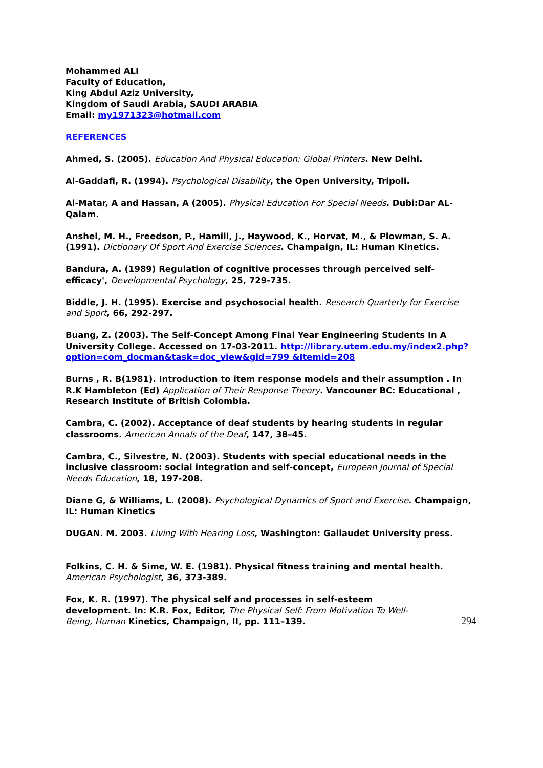Mohammed ALI
Faculty of Education,
King Abdul Aziz University,
Kingdom of Saudi Arabia, SAUDI ARABIA
Email: my1971323@hotmail.com
REFERENCES
Ahmed, S. (2005). Education And Physical Education: Global Printers. New Delhi.
Al-Gaddafi, R. (1994). Psychological Disability, the Open University, Tripoli.
Al-Matar, A and Hassan, A (2005). Physical Education For Special Needs. Dubi:Dar AL-Qalam.
Anshel, M. H., Freedson, P., Hamill, J., Haywood, K., Horvat, M., & Plowman, S. A. (1991). Dictionary Of Sport And Exercise Sciences. Champaign, IL: Human Kinetics.
Bandura, A. (1989) Regulation of cognitive processes through perceived self-efficacy', Developmental Psychology, 25, 729-735.
Biddle, J. H. (1995). Exercise and psychosocial health. Research Quarterly for Exercise and Sport, 66, 292-297.
Buang, Z. (2003). The Self-Concept Among Final Year Engineering Students In A University College. Accessed on 17-03-2011. http://library.utem.edu.my/index2.php?option=com_docman&task=doc_view&gid=799 &Itemid=208
Burns , R. B(1981). Introduction to item response models and their assumption . In R.K Hambleton (Ed) Application of Their Response Theory. Vancouner BC: Educational , Research Institute of British Colombia.
Cambra, C. (2002). Acceptance of deaf students by hearing students in regular classrooms. American Annals of the Deaf, 147, 38–45.
Cambra, C., Silvestre, N. (2003). Students with special educational needs in the inclusive classroom: social integration and self-concept, European Journal of Special Needs Education, 18, 197-208.
Diane G, & Williams, L. (2008). Psychological Dynamics of Sport and Exercise. Champaign, IL: Human Kinetics
DUGAN. M. 2003. Living With Hearing Loss, Washington: Gallaudet University press.
Folkins, C. H. & Sime, W. E. (1981). Physical fitness training and mental health. American Psychologist, 36, 373-389.
Fox, K. R. (1997). The physical self and processes in self-esteem development. In: K.R. Fox, Editor, The Physical Self: From Motivation To Well-Being, Human Kinetics, Champaign, II, pp. 111–139.
294